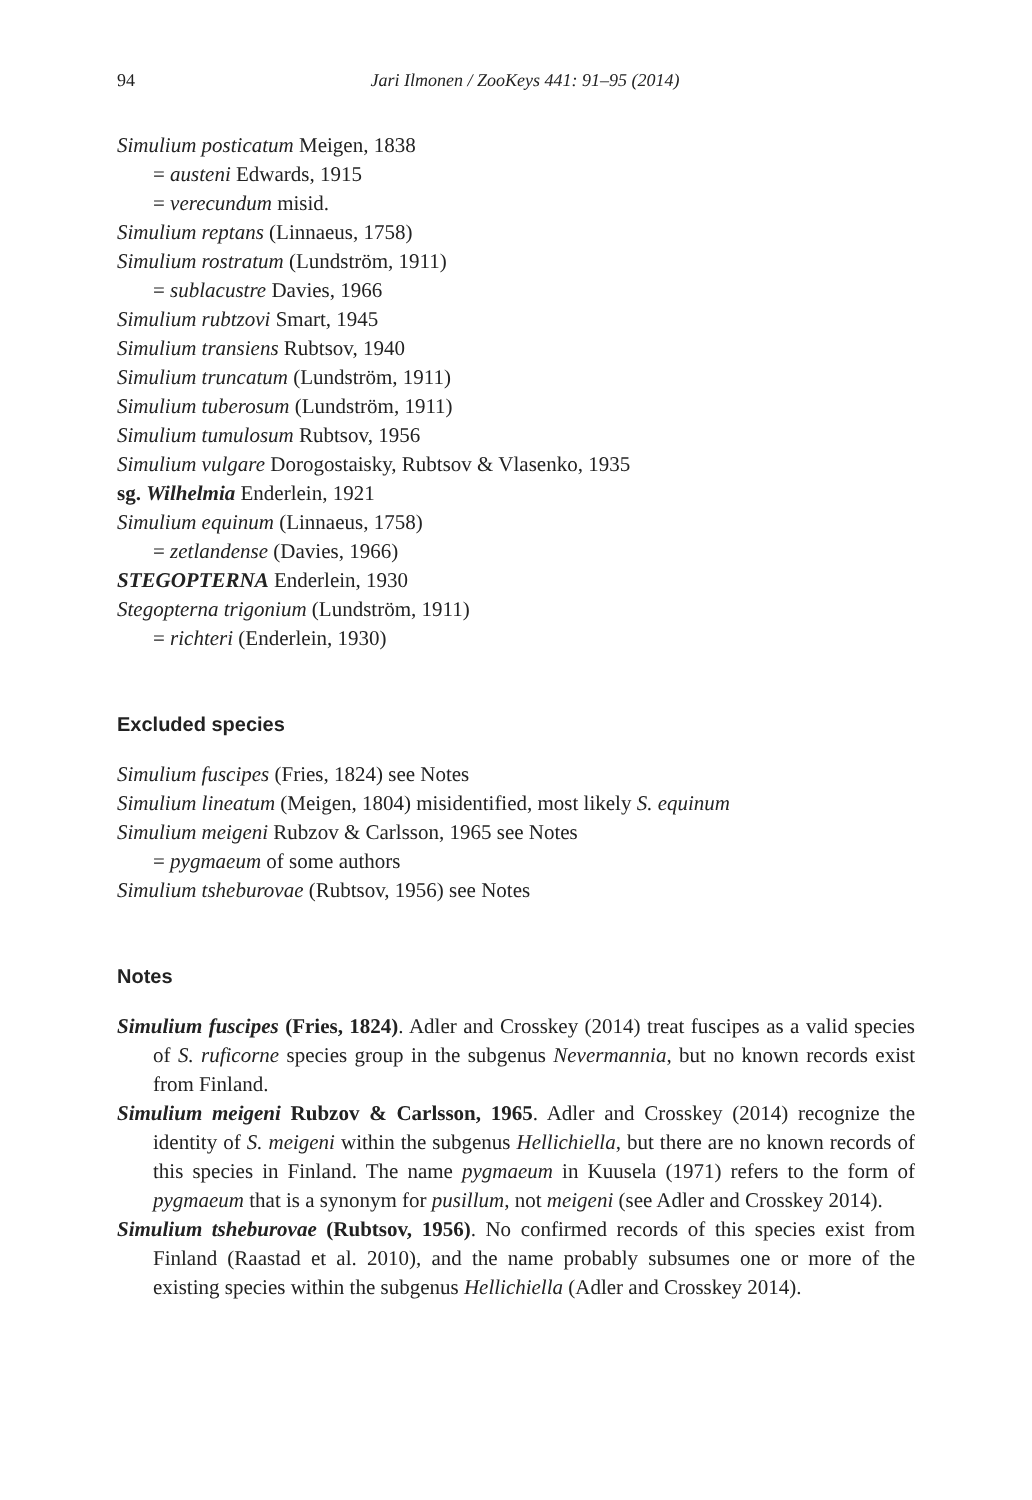94 Jari Ilmonen / ZooKeys 441: 91–95 (2014)
Simulium posticatum Meigen, 1838
= austeni Edwards, 1915
= verecundum misid.
Simulium reptans (Linnaeus, 1758)
Simulium rostratum (Lundström, 1911)
= sublacustre Davies, 1966
Simulium rubtzovi Smart, 1945
Simulium transiens Rubtsov, 1940
Simulium truncatum (Lundström, 1911)
Simulium tuberosum (Lundström, 1911)
Simulium tumulosum Rubtsov, 1956
Simulium vulgare Dorogostaisky, Rubtsov & Vlasenko, 1935
sg. Wilhelmia Enderlein, 1921
Simulium equinum (Linnaeus, 1758)
= zetlandense (Davies, 1966)
STEGOPTERNA Enderlein, 1930
Stegopterna trigonium (Lundström, 1911)
= richteri (Enderlein, 1930)
Excluded species
Simulium fuscipes (Fries, 1824) see Notes
Simulium lineatum (Meigen, 1804) misidentified, most likely S. equinum
Simulium meigeni Rubzov & Carlsson, 1965 see Notes
= pygmaeum of some authors
Simulium tsheburovae (Rubtsov, 1956) see Notes
Notes
Simulium fuscipes (Fries, 1824). Adler and Crosskey (2014) treat fuscipes as a valid species of S. ruficorne species group in the subgenus Nevermannia, but no known records exist from Finland.
Simulium meigeni Rubzov & Carlsson, 1965. Adler and Crosskey (2014) recognize the identity of S. meigeni within the subgenus Hellichiella, but there are no known records of this species in Finland. The name pygmaeum in Kuusela (1971) refers to the form of pygmaeum that is a synonym for pusillum, not meigeni (see Adler and Crosskey 2014).
Simulium tsheburovae (Rubtsov, 1956). No confirmed records of this species exist from Finland (Raastad et al. 2010), and the name probably subsumes one or more of the existing species within the subgenus Hellichiella (Adler and Crosskey 2014).